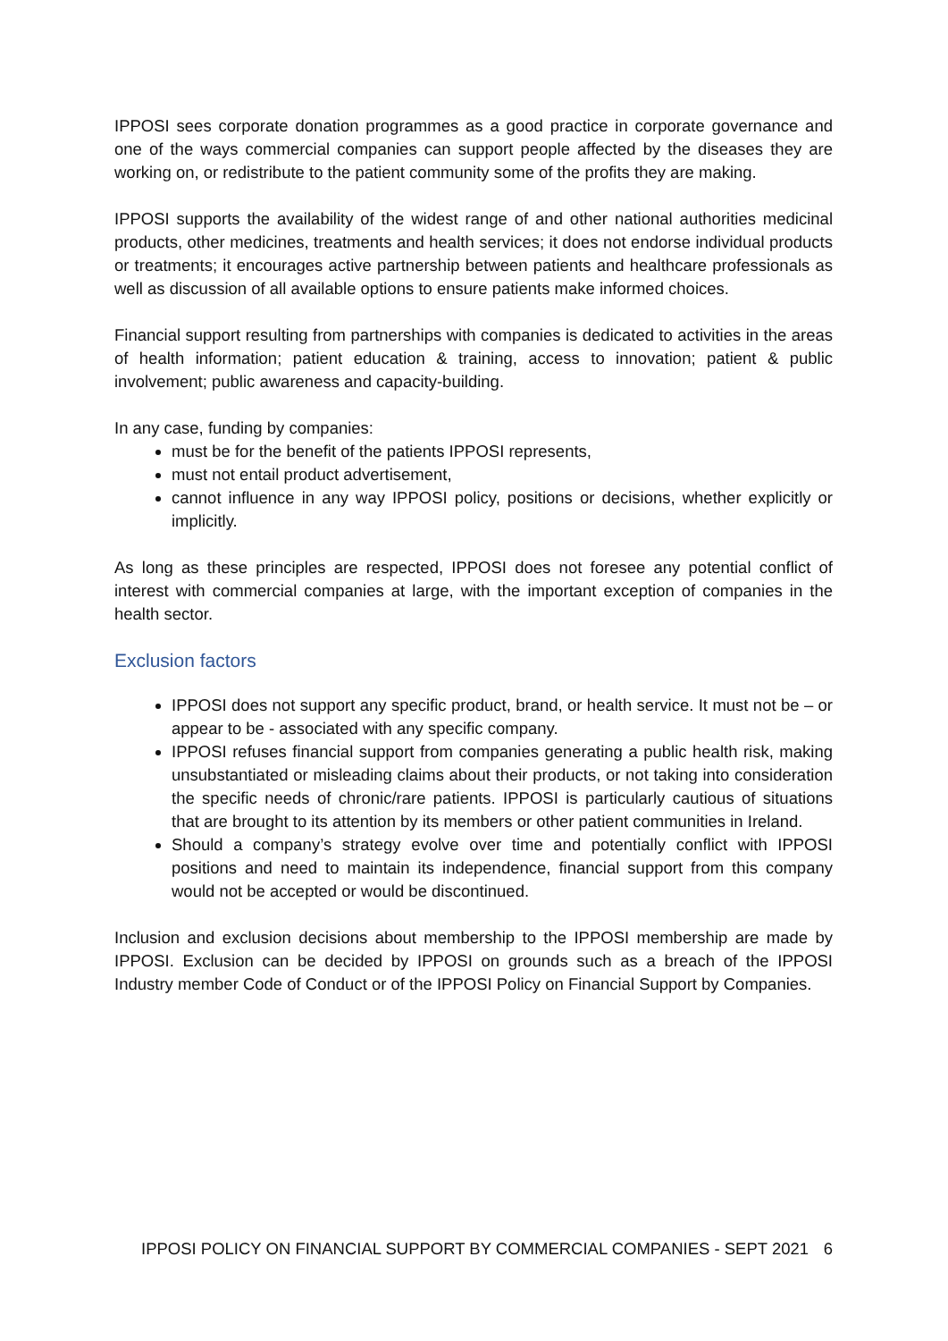IPPOSI sees corporate donation programmes as a good practice in corporate governance and one of the ways commercial companies can support people affected by the diseases they are working on, or redistribute to the patient community some of the profits they are making.
IPPOSI supports the availability of the widest range of and other national authorities medicinal products, other medicines, treatments and health services; it does not endorse individual products or treatments; it encourages active partnership between patients and healthcare professionals as well as discussion of all available options to ensure patients make informed choices.
Financial support resulting from partnerships with companies is dedicated to activities in the areas of health information; patient education & training, access to innovation; patient & public involvement; public awareness and capacity-building.
In any case, funding by companies:
must be for the benefit of the patients IPPOSI represents,
must not entail product advertisement,
cannot influence in any way IPPOSI policy, positions or decisions, whether explicitly or implicitly.
As long as these principles are respected, IPPOSI does not foresee any potential conflict of interest with commercial companies at large, with the important exception of companies in the health sector.
Exclusion factors
IPPOSI does not support any specific product, brand, or health service. It must not be – or appear to be - associated with any specific company.
IPPOSI refuses financial support from companies generating a public health risk, making unsubstantiated or misleading claims about their products, or not taking into consideration the specific needs of chronic/rare patients. IPPOSI is particularly cautious of situations that are brought to its attention by its members or other patient communities in Ireland.
Should a company’s strategy evolve over time and potentially conflict with IPPOSI positions and need to maintain its independence, financial support from this company would not be accepted or would be discontinued.
Inclusion and exclusion decisions about membership to the IPPOSI membership are made by IPPOSI. Exclusion can be decided by IPPOSI on grounds such as a breach of the IPPOSI Industry member Code of Conduct or of the IPPOSI Policy on Financial Support by Companies.
IPPOSI POLICY ON FINANCIAL SUPPORT BY COMMERCIAL COMPANIES - SEPT 2021 6